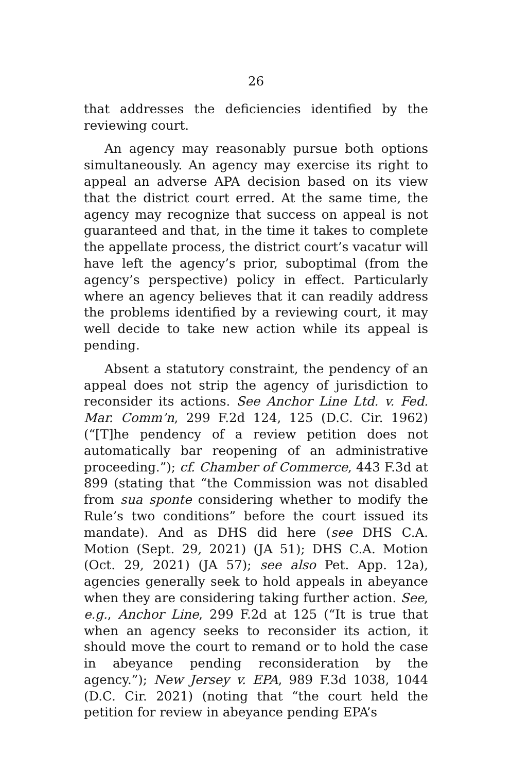26
that addresses the deficiencies identified by the reviewing court.
An agency may reasonably pursue both options simultaneously. An agency may exercise its right to appeal an adverse APA decision based on its view that the district court erred. At the same time, the agency may recognize that success on appeal is not guaranteed and that, in the time it takes to complete the appellate process, the district court’s vacatur will have left the agency’s prior, suboptimal (from the agency’s perspective) policy in effect. Particularly where an agency believes that it can readily address the problems identified by a reviewing court, it may well decide to take new action while its appeal is pending.
Absent a statutory constraint, the pendency of an appeal does not strip the agency of jurisdiction to reconsider its actions. See Anchor Line Ltd. v. Fed. Mar. Comm’n, 299 F.2d 124, 125 (D.C. Cir. 1962) (“[T]he pendency of a review petition does not automatically bar reopening of an administrative proceeding.”); cf. Chamber of Commerce, 443 F.3d at 899 (stating that “the Commission was not disabled from sua sponte considering whether to modify the Rule’s two conditions” before the court issued its mandate). And as DHS did here (see DHS C.A. Motion (Sept. 29, 2021) (JA 51); DHS C.A. Motion (Oct. 29, 2021) (JA 57); see also Pet. App. 12a), agencies generally seek to hold appeals in abeyance when they are considering taking further action. See, e.g., Anchor Line, 299 F.2d at 125 (“It is true that when an agency seeks to reconsider its action, it should move the court to remand or to hold the case in abeyance pending reconsideration by the agency.”); New Jersey v. EPA, 989 F.3d 1038, 1044 (D.C. Cir. 2021) (noting that “the court held the petition for review in abeyance pending EPA’s